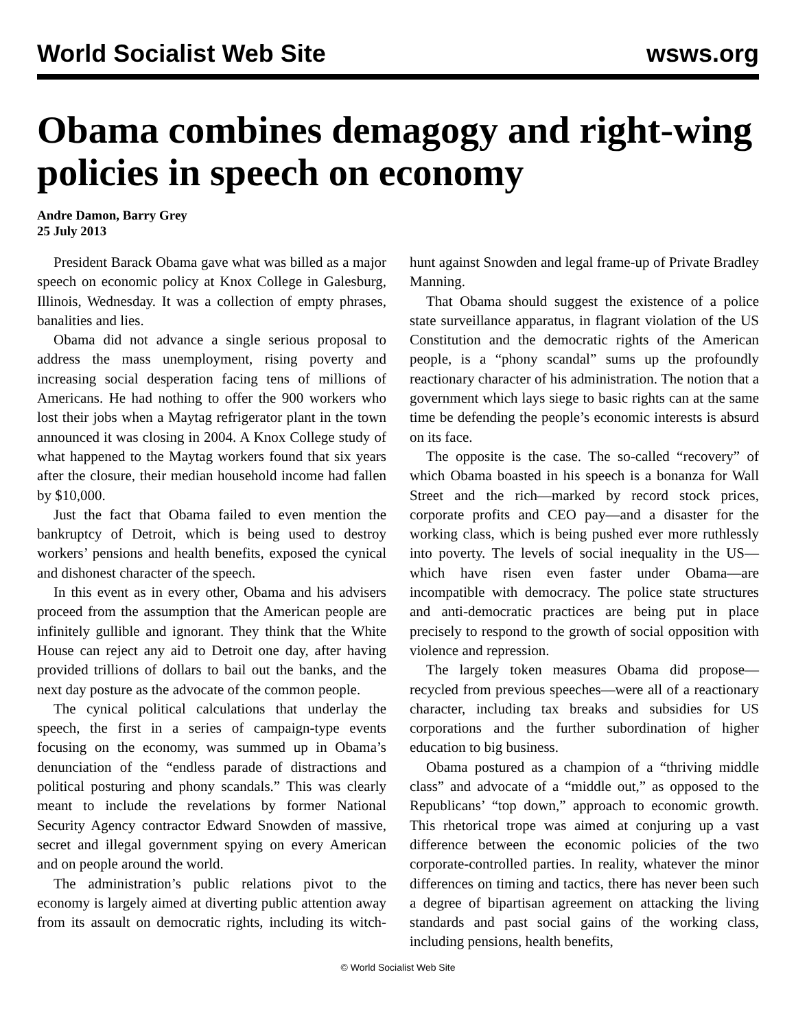World Socialist Web Site wsws.org
Obama combines demagogy and right-wing policies in speech on economy
Andre Damon, Barry Grey
25 July 2013
President Barack Obama gave what was billed as a major speech on economic policy at Knox College in Galesburg, Illinois, Wednesday. It was a collection of empty phrases, banalities and lies.
Obama did not advance a single serious proposal to address the mass unemployment, rising poverty and increasing social desperation facing tens of millions of Americans. He had nothing to offer the 900 workers who lost their jobs when a Maytag refrigerator plant in the town announced it was closing in 2004. A Knox College study of what happened to the Maytag workers found that six years after the closure, their median household income had fallen by $10,000.
Just the fact that Obama failed to even mention the bankruptcy of Detroit, which is being used to destroy workers’ pensions and health benefits, exposed the cynical and dishonest character of the speech.
In this event as in every other, Obama and his advisers proceed from the assumption that the American people are infinitely gullible and ignorant. They think that the White House can reject any aid to Detroit one day, after having provided trillions of dollars to bail out the banks, and the next day posture as the advocate of the common people.
The cynical political calculations that underlay the speech, the first in a series of campaign-type events focusing on the economy, was summed up in Obama’s denunciation of the “endless parade of distractions and political posturing and phony scandals.” This was clearly meant to include the revelations by former National Security Agency contractor Edward Snowden of massive, secret and illegal government spying on every American and on people around the world.
The administration’s public relations pivot to the economy is largely aimed at diverting public attention away from its assault on democratic rights, including its witch-hunt against Snowden and legal frame-up of Private Bradley Manning.
That Obama should suggest the existence of a police state surveillance apparatus, in flagrant violation of the US Constitution and the democratic rights of the American people, is a “phony scandal” sums up the profoundly reactionary character of his administration. The notion that a government which lays siege to basic rights can at the same time be defending the people’s economic interests is absurd on its face.
The opposite is the case. The so-called “recovery” of which Obama boasted in his speech is a bonanza for Wall Street and the rich—marked by record stock prices, corporate profits and CEO pay—and a disaster for the working class, which is being pushed ever more ruthlessly into poverty. The levels of social inequality in the US—which have risen even faster under Obama—are incompatible with democracy. The police state structures and anti-democratic practices are being put in place precisely to respond to the growth of social opposition with violence and repression.
The largely token measures Obama did propose—recycled from previous speeches—were all of a reactionary character, including tax breaks and subsidies for US corporations and the further subordination of higher education to big business.
Obama postured as a champion of a “thriving middle class” and advocate of a “middle out,” as opposed to the Republicans’ “top down,” approach to economic growth. This rhetorical trope was aimed at conjuring up a vast difference between the economic policies of the two corporate-controlled parties. In reality, whatever the minor differences on timing and tactics, there has never been such a degree of bipartisan agreement on attacking the living standards and past social gains of the working class, including pensions, health benefits,
© World Socialist Web Site